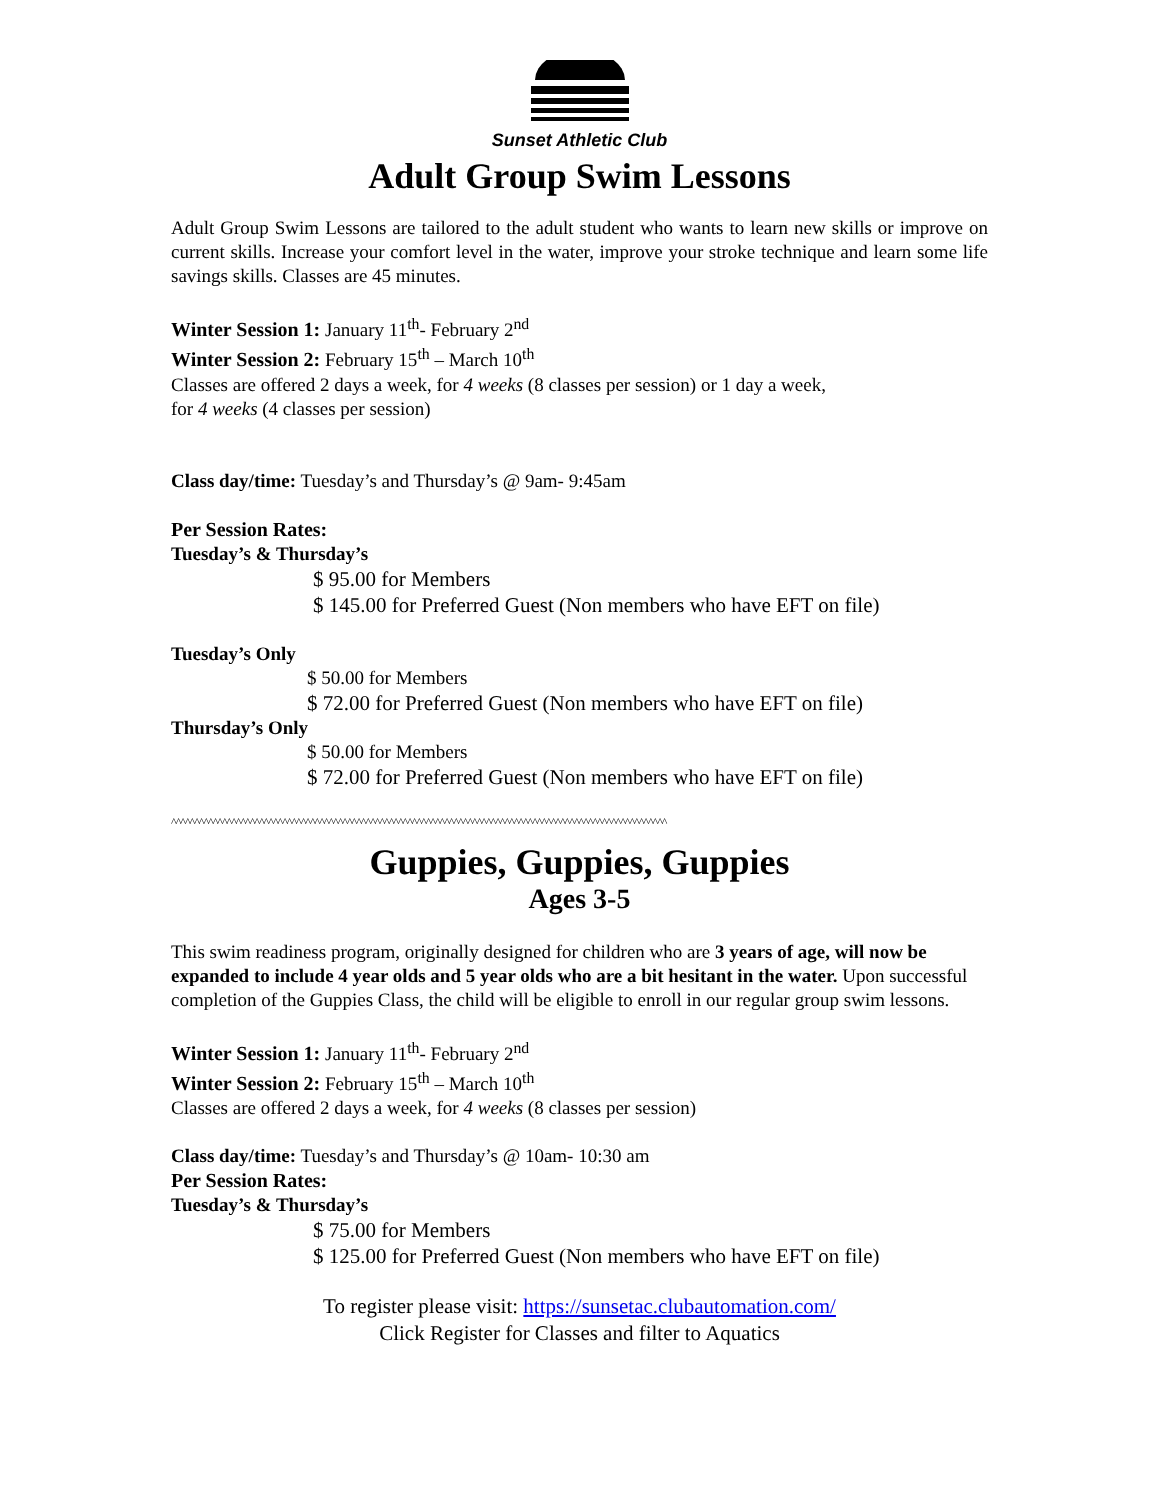Sunset Athletic Club
Adult Group Swim Lessons
Adult Group Swim Lessons are tailored to the adult student who wants to learn new skills or improve on current skills. Increase your comfort level in the water, improve your stroke technique and learn some life savings skills. Classes are 45 minutes.
Winter Session 1: January 11<sup>th</sup>- February 2<sup>nd</sup>
Winter Session 2: February 15<sup>th</sup> – March 10<sup>th</sup>
Classes are offered 2 days a week, for 4 weeks (8 classes per session) or 1 day a week,
for 4 weeks (4 classes per session)
Class day/time: Tuesday’s and Thursday’s @ 9am- 9:45am
Per Session Rates:
Tuesday’s & Thursday’s
$ 95.00 for Members
$ 145.00 for Preferred Guest (Non members who have EFT on file)
Tuesday’s Only
$ 50.00 for Members
$ 72.00 for Preferred Guest (Non members who have EFT on file)
Thursday’s Only
$ 50.00 for Members
$ 72.00 for Preferred Guest (Non members who have EFT on file)
^^^^^^^^^^^^^^^^^^^^^^^^^^^^^^^^^^^^^^^^^^^^^^^^^^^^^^^^^^^^^^^^^^^^^^^^^^^^^^^^^^^^^^^^^^^^^^^^^^^^^^^^^^^
Guppies, Guppies, Guppies
Ages 3-5
This swim readiness program, originally designed for children who are 3 years of age, will now be expanded to include 4 year olds and 5 year olds who are a bit hesitant in the water. Upon successful completion of the Guppies Class, the child will be eligible to enroll in our regular group swim lessons.
Winter Session 1: January 11<sup>th</sup>- February 2<sup>nd</sup>
Winter Session 2: February 15<sup>th</sup> – March 10<sup>th</sup>
Classes are offered 2 days a week, for 4 weeks (8 classes per session)
Class day/time: Tuesday’s and Thursday’s @ 10am- 10:30 am
Per Session Rates:
Tuesday’s & Thursday’s
$ 75.00 for Members
$ 125.00 for Preferred Guest (Non members who have EFT on file)
To register please visit: https://sunsetac.clubautomation.com/
Click Register for Classes and filter to Aquatics